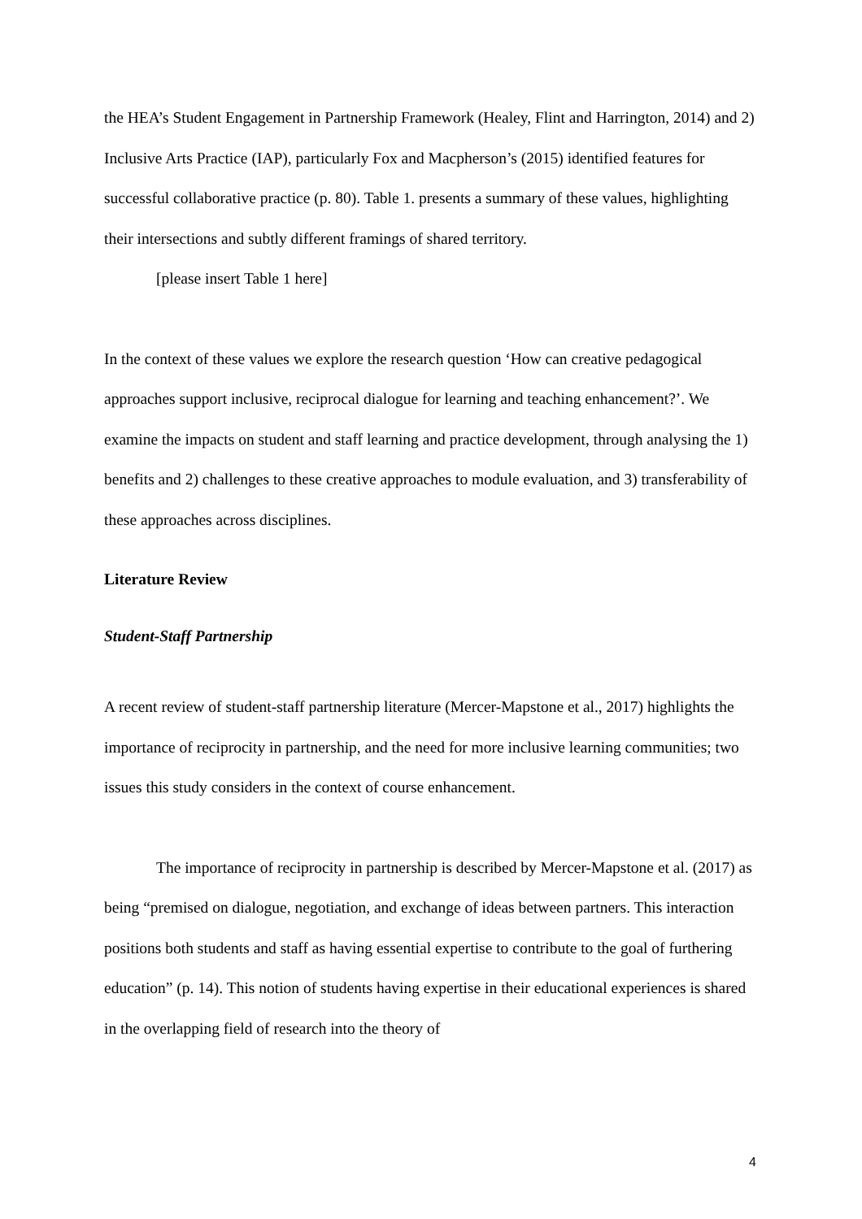the HEA’s Student Engagement in Partnership Framework (Healey, Flint and Harrington, 2014) and 2) Inclusive Arts Practice (IAP), particularly Fox and Macpherson’s (2015) identified features for successful collaborative practice (p. 80). Table 1. presents a summary of these values, highlighting their intersections and subtly different framings of shared territory.
[please insert Table 1 here]
In the context of these values we explore the research question ‘How can creative pedagogical approaches support inclusive, reciprocal dialogue for learning and teaching enhancement?’. We examine the impacts on student and staff learning and practice development, through analysing the 1) benefits and 2) challenges to these creative approaches to module evaluation, and 3) transferability of these approaches across disciplines.
Literature Review
Student-Staff Partnership
A recent review of student-staff partnership literature (Mercer-Mapstone et al., 2017) highlights the importance of reciprocity in partnership, and the need for more inclusive learning communities; two issues this study considers in the context of course enhancement.
The importance of reciprocity in partnership is described by Mercer-Mapstone et al. (2017) as being “premised on dialogue, negotiation, and exchange of ideas between partners. This interaction positions both students and staff as having essential expertise to contribute to the goal of furthering education” (p. 14). This notion of students having expertise in their educational experiences is shared in the overlapping field of research into the theory of
4